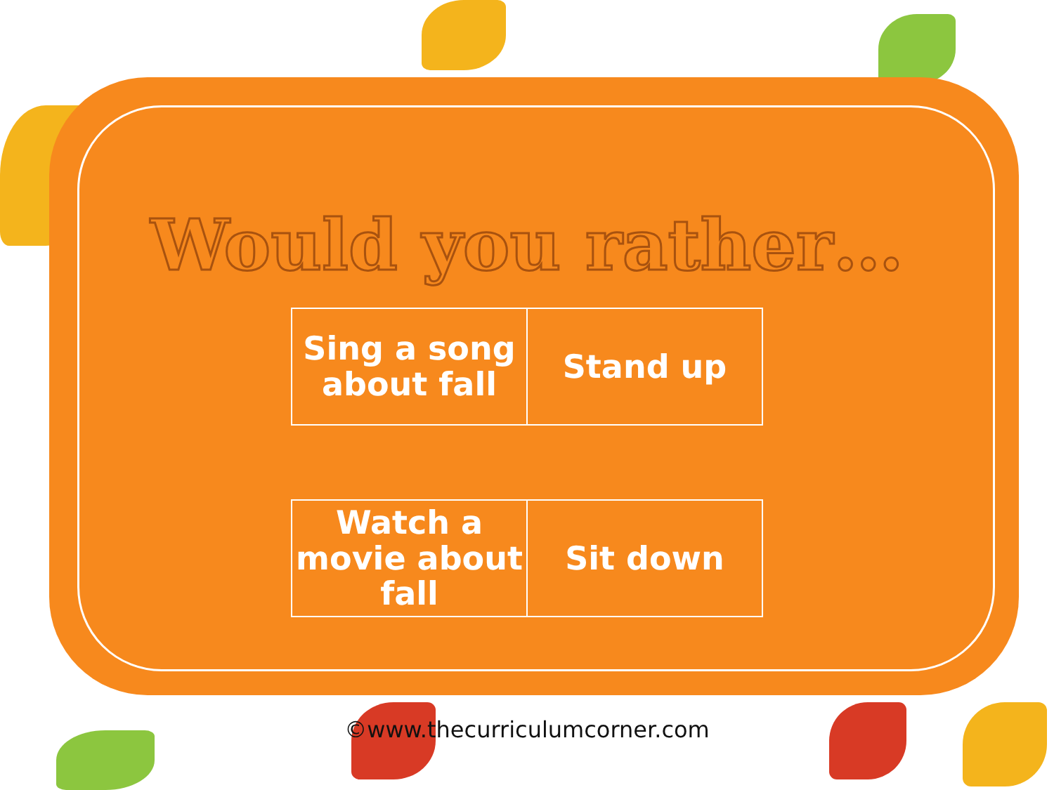Would you rather…
| Sing a song about fall | Stand up |
| Watch a movie about fall | Sit down |
©www.thecurriculumcorner.com